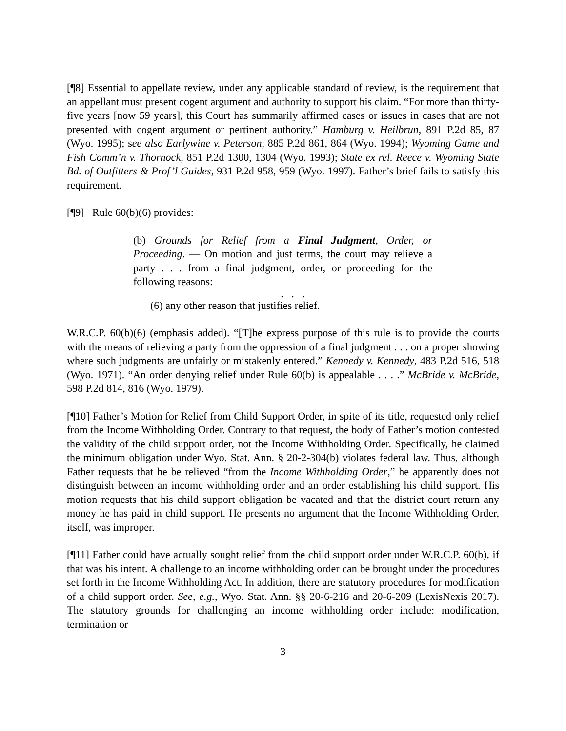[¶8] Essential to appellate review, under any applicable standard of review, is the requirement that an appellant must present cogent argument and authority to support his claim. “For more than thirty-five years [now 59 years], this Court has summarily affirmed cases or issues in cases that are not presented with cogent argument or pertinent authority.” Hamburg v. Heilbrun, 891 P.2d 85, 87 (Wyo. 1995); see also Earlywine v. Peterson, 885 P.2d 861, 864 (Wyo. 1994); Wyoming Game and Fish Comm’n v. Thornock, 851 P.2d 1300, 1304 (Wyo. 1993); State ex rel. Reece v. Wyoming State Bd. of Outfitters & Prof’l Guides, 931 P.2d 958, 959 (Wyo. 1997). Father’s brief fails to satisfy this requirement.
[¶9] Rule 60(b)(6) provides:
(b) Grounds for Relief from a Final Judgment, Order, or Proceeding. — On motion and just terms, the court may relieve a party . . . from a final judgment, order, or proceeding for the following reasons:
. . .
(6) any other reason that justifies relief.
W.R.C.P. 60(b)(6) (emphasis added). “[T]he express purpose of this rule is to provide the courts with the means of relieving a party from the oppression of a final judgment . . . on a proper showing where such judgments are unfairly or mistakenly entered.” Kennedy v. Kennedy, 483 P.2d 516, 518 (Wyo. 1971). “An order denying relief under Rule 60(b) is appealable . . . .” McBride v. McBride, 598 P.2d 814, 816 (Wyo. 1979).
[¶10] Father’s Motion for Relief from Child Support Order, in spite of its title, requested only relief from the Income Withholding Order. Contrary to that request, the body of Father’s motion contested the validity of the child support order, not the Income Withholding Order. Specifically, he claimed the minimum obligation under Wyo. Stat. Ann. § 20-2-304(b) violates federal law. Thus, although Father requests that he be relieved “from the Income Withholding Order,” he apparently does not distinguish between an income withholding order and an order establishing his child support. His motion requests that his child support obligation be vacated and that the district court return any money he has paid in child support. He presents no argument that the Income Withholding Order, itself, was improper.
[¶11] Father could have actually sought relief from the child support order under W.R.C.P. 60(b), if that was his intent. A challenge to an income withholding order can be brought under the procedures set forth in the Income Withholding Act. In addition, there are statutory procedures for modification of a child support order. See, e.g., Wyo. Stat. Ann. §§ 20-6-216 and 20-6-209 (LexisNexis 2017). The statutory grounds for challenging an income withholding order include: modification, termination or
3